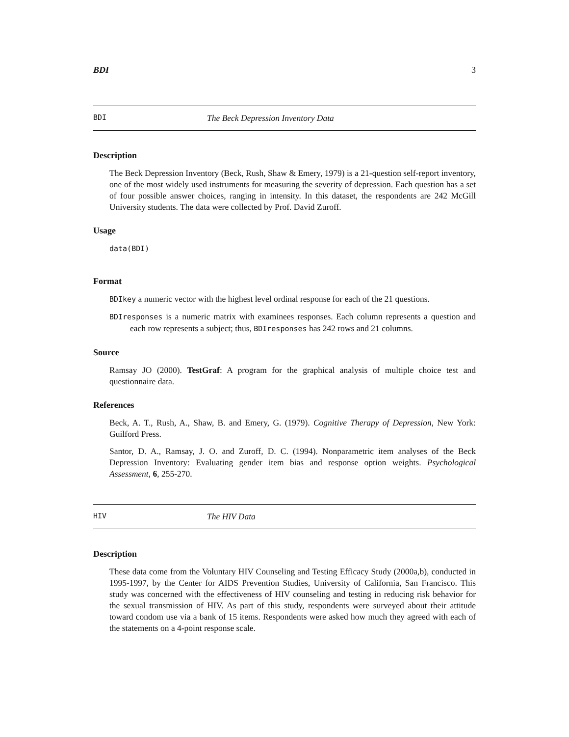BDI 3
BDI The Beck Depression Inventory Data
Description
The Beck Depression Inventory (Beck, Rush, Shaw & Emery, 1979) is a 21-question self-report inventory, one of the most widely used instruments for measuring the severity of depression. Each question has a set of four possible answer choices, ranging in intensity. In this dataset, the respondents are 242 McGill University students. The data were collected by Prof. David Zuroff.
Usage
data(BDI)
Format
BDIkey a numeric vector with the highest level ordinal response for each of the 21 questions.
BDIresponses is a numeric matrix with examinees responses. Each column represents a question and each row represents a subject; thus, BDIresponses has 242 rows and 21 columns.
Source
Ramsay JO (2000). TestGraf: A program for the graphical analysis of multiple choice test and questionnaire data.
References
Beck, A. T., Rush, A., Shaw, B. and Emery, G. (1979). Cognitive Therapy of Depression, New York: Guilford Press.
Santor, D. A., Ramsay, J. O. and Zuroff, D. C. (1994). Nonparametric item analyses of the Beck Depression Inventory: Evaluating gender item bias and response option weights. Psychological Assessment, 6, 255-270.
HIV The HIV Data
Description
These data come from the Voluntary HIV Counseling and Testing Efficacy Study (2000a,b), conducted in 1995-1997, by the Center for AIDS Prevention Studies, University of California, San Francisco. This study was concerned with the effectiveness of HIV counseling and testing in reducing risk behavior for the sexual transmission of HIV. As part of this study, respondents were surveyed about their attitude toward condom use via a bank of 15 items. Respondents were asked how much they agreed with each of the statements on a 4-point response scale.